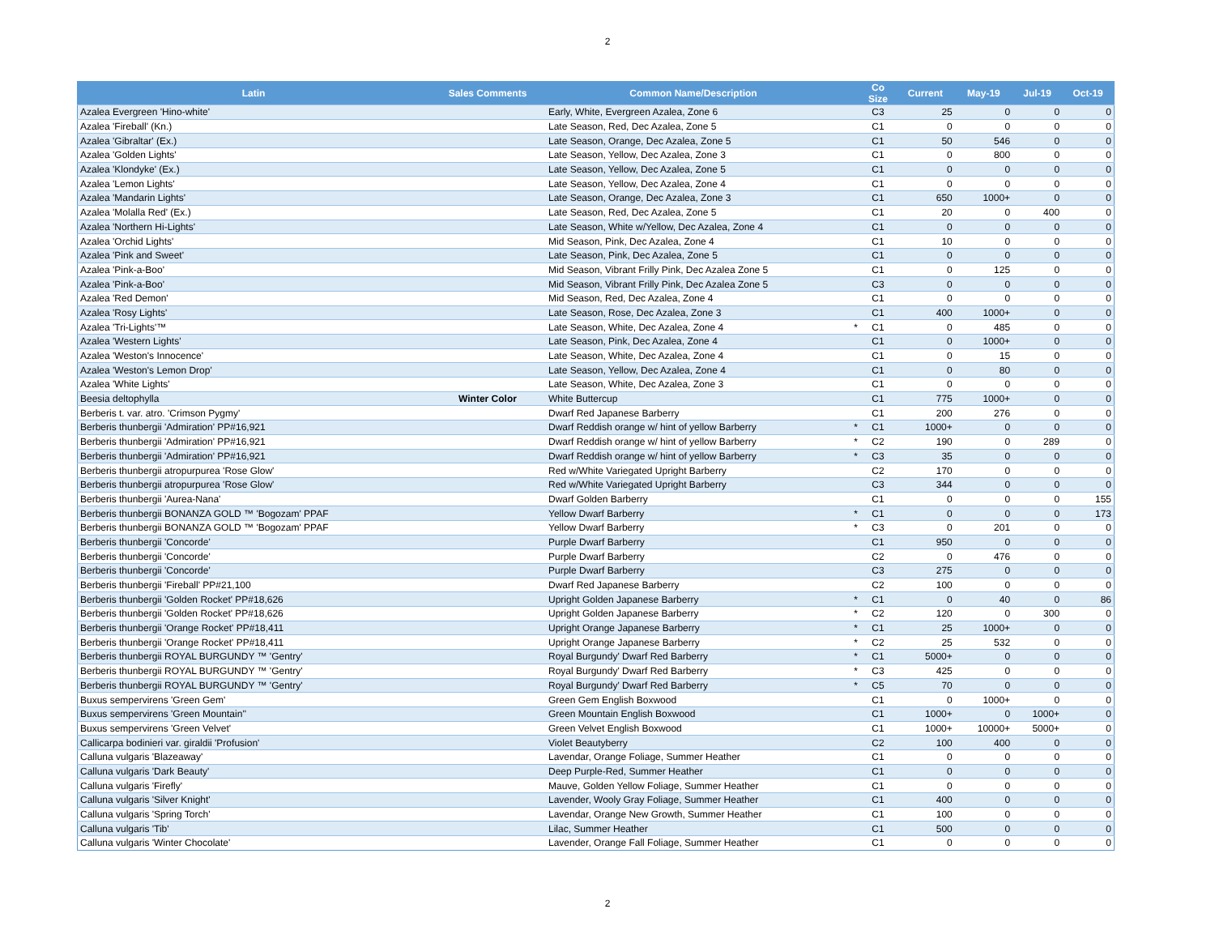2
| Latin | Sales Comments | Common Name/Description | | Co Size | Current | May-19 | Jul-19 | Oct-19 |
| --- | --- | --- | --- | --- | --- | --- | --- | --- |
| Azalea Evergreen 'Hino-white' | | Early, White, Evergreen Azalea, Zone 6 | | C3 | 25 | 0 | 0 | 0 |
| Azalea 'Fireball' (Kn.) | | Late Season, Red, Dec Azalea, Zone 5 | | C1 | 0 | 0 | 0 | 0 |
| Azalea 'Gibraltar' (Ex.) | | Late Season, Orange, Dec Azalea, Zone 5 | | C1 | 50 | 546 | 0 | 0 |
| Azalea 'Golden Lights' | | Late Season, Yellow, Dec Azalea, Zone 3 | | C1 | 0 | 800 | 0 | 0 |
| Azalea 'Klondyke' (Ex.) | | Late Season, Yellow, Dec Azalea, Zone 5 | | C1 | 0 | 0 | 0 | 0 |
| Azalea 'Lemon Lights' | | Late Season, Yellow, Dec Azalea, Zone 4 | | C1 | 0 | 0 | 0 | 0 |
| Azalea 'Mandarin Lights' | | Late Season, Orange, Dec Azalea, Zone 3 | | C1 | 650 | 1000+ | 0 | 0 |
| Azalea 'Molalla Red' (Ex.) | | Late Season, Red, Dec Azalea, Zone 5 | | C1 | 20 | 0 | 400 | 0 |
| Azalea 'Northern Hi-Lights' | | Late Season, White w/Yellow, Dec Azalea, Zone 4 | | C1 | 0 | 0 | 0 | 0 |
| Azalea 'Orchid Lights' | | Mid Season, Pink, Dec Azalea, Zone 4 | | C1 | 10 | 0 | 0 | 0 |
| Azalea 'Pink and Sweet' | | Late Season, Pink, Dec Azalea, Zone 5 | | C1 | 0 | 0 | 0 | 0 |
| Azalea 'Pink-a-Boo' | | Mid Season, Vibrant Frilly Pink, Dec Azalea Zone 5 | | C1 | 0 | 125 | 0 | 0 |
| Azalea 'Pink-a-Boo' | | Mid Season, Vibrant Frilly Pink, Dec Azalea Zone 5 | | C3 | 0 | 0 | 0 | 0 |
| Azalea 'Red Demon' | | Mid Season, Red, Dec Azalea, Zone 4 | | C1 | 0 | 0 | 0 | 0 |
| Azalea 'Rosy Lights' | | Late Season, Rose, Dec Azalea, Zone 3 | | C1 | 400 | 1000+ | 0 | 0 |
| Azalea 'Tri-Lights'™ | | Late Season, White, Dec Azalea, Zone 4 | * | C1 | 0 | 485 | 0 | 0 |
| Azalea 'Western Lights' | | Late Season, Pink, Dec Azalea, Zone 4 | | C1 | 0 | 1000+ | 0 | 0 |
| Azalea 'Weston's Innocence' | | Late Season, White, Dec Azalea, Zone 4 | | C1 | 0 | 15 | 0 | 0 |
| Azalea 'Weston's Lemon Drop' | | Late Season, Yellow, Dec Azalea, Zone 4 | | C1 | 0 | 80 | 0 | 0 |
| Azalea 'White Lights' | | Late Season, White, Dec Azalea, Zone 3 | | C1 | 0 | 0 | 0 | 0 |
| Beesia deltophylla | Winter Color | White Buttercup | | C1 | 775 | 1000+ | 0 | 0 |
| Berberis t. var. atro. 'Crimson Pygmy' | | Dwarf Red Japanese Barberry | | C1 | 200 | 276 | 0 | 0 |
| Berberis thunbergii 'Admiration' PP#16,921 | | Dwarf Reddish orange w/ hint of yellow Barberry | * | C1 | 1000+ | 0 | 0 | 0 |
| Berberis thunbergii 'Admiration' PP#16,921 | | Dwarf Reddish orange w/ hint of yellow Barberry | * | C2 | 190 | 0 | 289 | 0 |
| Berberis thunbergii 'Admiration' PP#16,921 | | Dwarf Reddish orange w/ hint of yellow Barberry | * | C3 | 35 | 0 | 0 | 0 |
| Berberis thunbergii atropurpurea 'Rose Glow' | | Red w/White Variegated Upright Barberry | | C2 | 170 | 0 | 0 | 0 |
| Berberis thunbergii atropurpurea 'Rose Glow' | | Red w/White Variegated Upright Barberry | | C3 | 344 | 0 | 0 | 0 |
| Berberis thunbergii 'Aurea-Nana' | | Dwarf Golden Barberry | | C1 | 0 | 0 | 0 | 155 |
| Berberis thunbergii BONANZA GOLD ™ 'Bogozam' PPAF | | Yellow Dwarf Barberry | * | C1 | 0 | 0 | 0 | 173 |
| Berberis thunbergii BONANZA GOLD ™ 'Bogozam' PPAF | | Yellow Dwarf Barberry | * | C3 | 0 | 201 | 0 | 0 |
| Berberis thunbergii 'Concorde' | | Purple Dwarf Barberry | | C1 | 950 | 0 | 0 | 0 |
| Berberis thunbergii 'Concorde' | | Purple Dwarf Barberry | | C2 | 0 | 476 | 0 | 0 |
| Berberis thunbergii 'Concorde' | | Purple Dwarf Barberry | | C3 | 275 | 0 | 0 | 0 |
| Berberis thunbergii 'Fireball' PP#21,100 | | Dwarf Red Japanese Barberry | | C2 | 100 | 0 | 0 | 0 |
| Berberis thunbergii 'Golden Rocket' PP#18,626 | | Upright Golden Japanese Barberry | * | C1 | 0 | 40 | 0 | 86 |
| Berberis thunbergii 'Golden Rocket' PP#18,626 | | Upright Golden Japanese Barberry | * | C2 | 120 | 0 | 300 | 0 |
| Berberis thunbergii 'Orange Rocket' PP#18,411 | | Upright Orange Japanese Barberry | * | C1 | 25 | 1000+ | 0 | 0 |
| Berberis thunbergii 'Orange Rocket' PP#18,411 | | Upright Orange Japanese Barberry | * | C2 | 25 | 532 | 0 | 0 |
| Berberis thunbergii ROYAL BURGUNDY ™ 'Gentry' | | Royal Burgundy' Dwarf Red Barberry | * | C1 | 5000+ | 0 | 0 | 0 |
| Berberis thunbergii ROYAL BURGUNDY ™ 'Gentry' | | Royal Burgundy' Dwarf Red Barberry | * | C3 | 425 | 0 | 0 | 0 |
| Berberis thunbergii ROYAL BURGUNDY ™ 'Gentry' | | Royal Burgundy' Dwarf Red Barberry | * | C5 | 70 | 0 | 0 | 0 |
| Buxus sempervirens 'Green Gem' | | Green Gem English Boxwood | | C1 | 0 | 1000+ | 0 | 0 |
| Buxus sempervirens 'Green Mountain'' | | Green Mountain English Boxwood | | C1 | 1000+ | 0 | 1000+ | 0 |
| Buxus sempervirens 'Green Velvet' | | Green Velvet English Boxwood | | C1 | 1000+ | 10000+ | 5000+ | 0 |
| Callicarpa bodinieri var. giraldii 'Profusion' | | Violet Beautyberry | | C2 | 100 | 400 | 0 | 0 |
| Calluna vulgaris 'Blazeaway' | | Lavendar, Orange Foliage, Summer Heather | | C1 | 0 | 0 | 0 | 0 |
| Calluna vulgaris 'Dark Beauty' | | Deep Purple-Red, Summer Heather | | C1 | 0 | 0 | 0 | 0 |
| Calluna vulgaris 'Firefly' | | Mauve, Golden Yellow Foliage, Summer Heather | | C1 | 0 | 0 | 0 | 0 |
| Calluna vulgaris 'Silver Knight' | | Lavender, Wooly Gray Foliage, Summer Heather | | C1 | 400 | 0 | 0 | 0 |
| Calluna vulgaris 'Spring Torch' | | Lavendar, Orange New Growth, Summer Heather | | C1 | 100 | 0 | 0 | 0 |
| Calluna vulgaris 'Tib' | | Lilac, Summer Heather | | C1 | 500 | 0 | 0 | 0 |
| Calluna vulgaris 'Winter Chocolate' | | Lavender, Orange Fall Foliage, Summer Heather | | C1 | 0 | 0 | 0 | 0 |
2